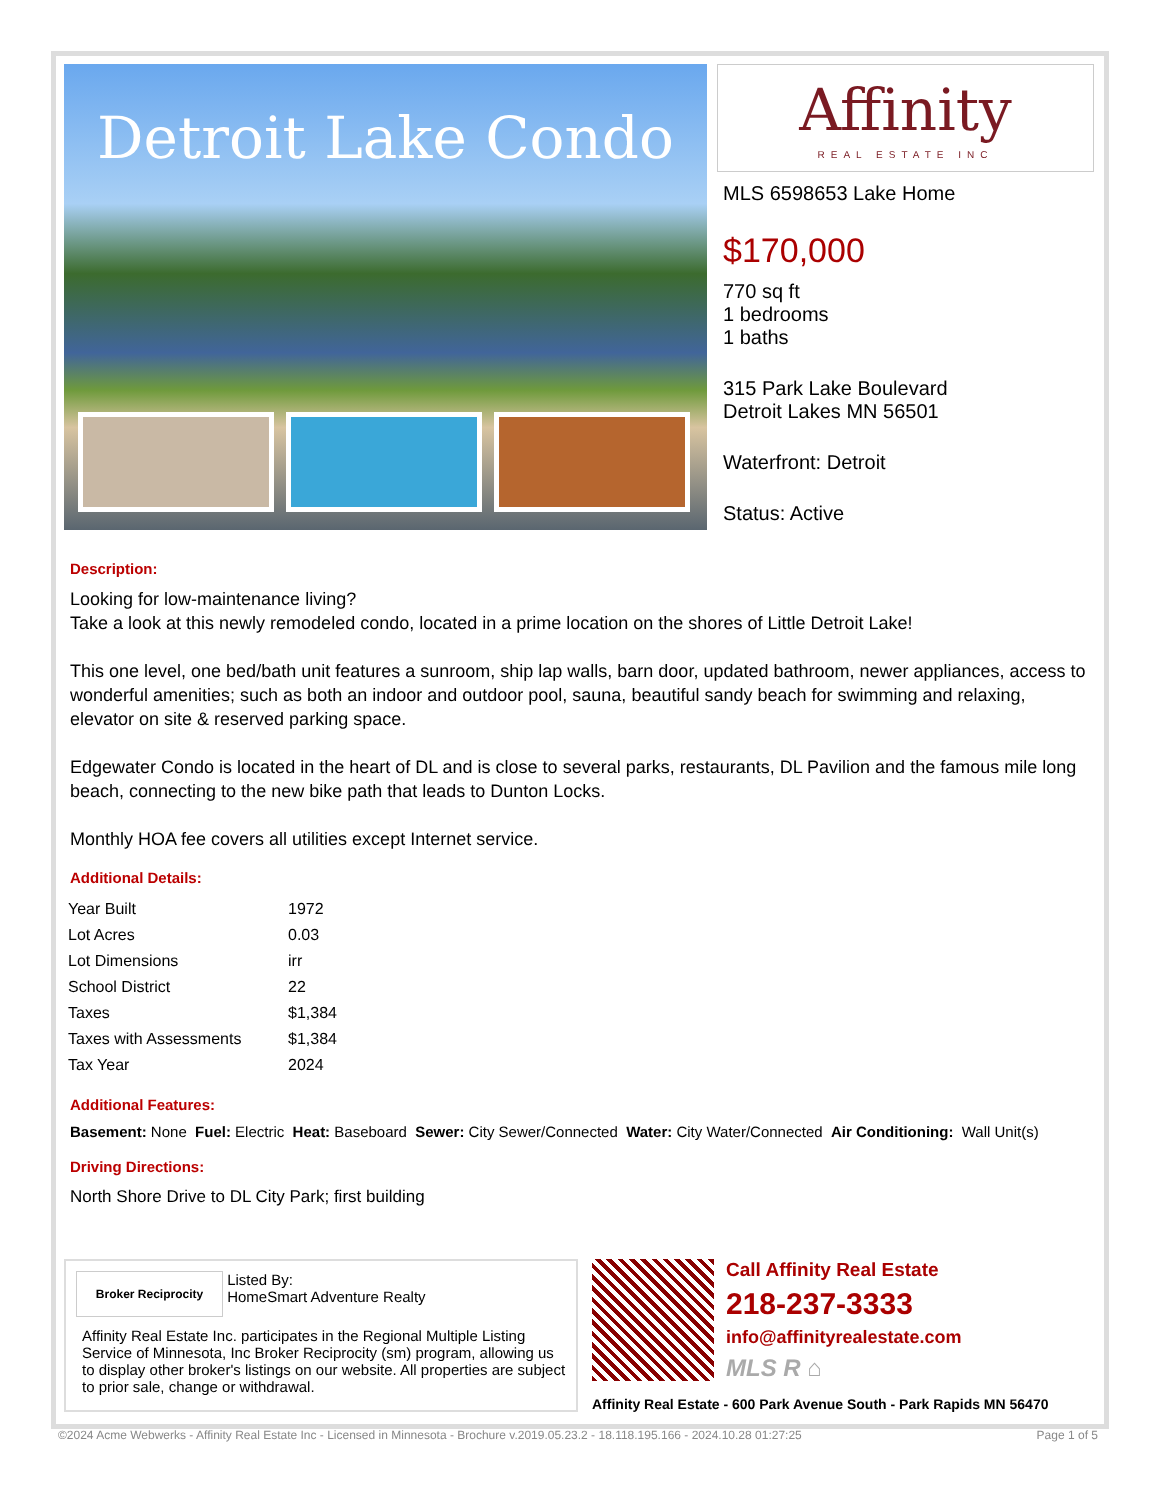Detroit Lake Condo
Affinity
REAL ESTATE INC
MLS 6598653 Lake Home
$170,000
770 sq ft
1 bedrooms
1 baths
315 Park Lake Boulevard
Detroit Lakes MN 56501
Waterfront: Detroit
Status: Active
Description:
Looking for low-maintenance living?
Take a look at this newly remodeled condo, located in a prime location on the shores of Little Detroit Lake!
This one level, one bed/bath unit features a sunroom, ship lap walls, barn door, updated bathroom, newer appliances, access to wonderful amenities; such as both an indoor and outdoor pool, sauna, beautiful sandy beach for swimming and relaxing, elevator on site & reserved parking space.
Edgewater Condo is located in the heart of DL and is close to several parks, restaurants, DL Pavilion and the famous mile long beach, connecting to the new bike path that leads to Dunton Locks.
Monthly HOA fee covers all utilities except Internet service.
Additional Details:
| Year Built | 1972 |
| Lot Acres | 0.03 |
| Lot Dimensions | irr |
| School District | 22 |
| Taxes | $1,384 |
| Taxes with Assessments | $1,384 |
| Tax Year | 2024 |
Additional Features:
Basement: None Fuel: Electric Heat: Baseboard Sewer: City Sewer/Connected Water: City Water/Connected Air Conditioning: Wall Unit(s)
Driving Directions:
North Shore Drive to DL City Park; first building
Broker Reciprocity Listed By:
HomeSmart Adventure Realty
Affinity Real Estate Inc. participates in the Regional Multiple Listing Service of Minnesota, Inc Broker Reciprocity (sm) program, allowing us to display other broker's listings on our website. All properties are subject to prior sale, change or withdrawal.
Call Affinity Real Estate
218-237-3333
info@affinityrealestate.com
MLS R ⌂
Affinity Real Estate - 600 Park Avenue South - Park Rapids MN 56470
©2024 Acme Webwerks - Affinity Real Estate Inc - Licensed in Minnesota - Brochure v.2019.05.23.2 - 18.118.195.166 - 2024.10.28 01:27:25 Page 1 of 5